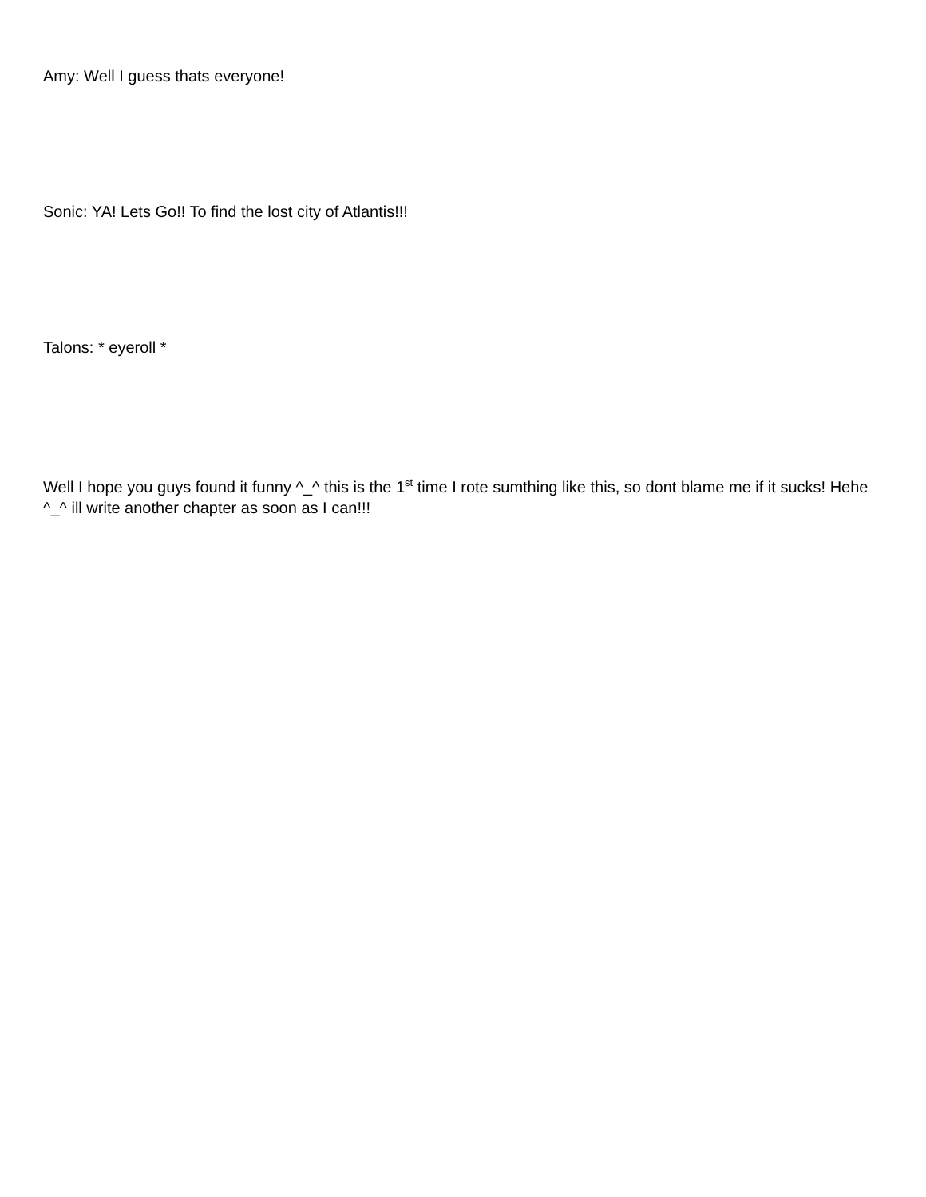Amy: Well I guess thats everyone!
Sonic: YA! Lets Go!! To find the lost city of Atlantis!!!
Talons: * eyeroll *
Well I hope you guys found it funny ^_^ this is the 1<sup>st</sup> time I rote sumthing like this, so dont blame me if it sucks! Hehe ^_^ ill write another chapter as soon as I can!!!